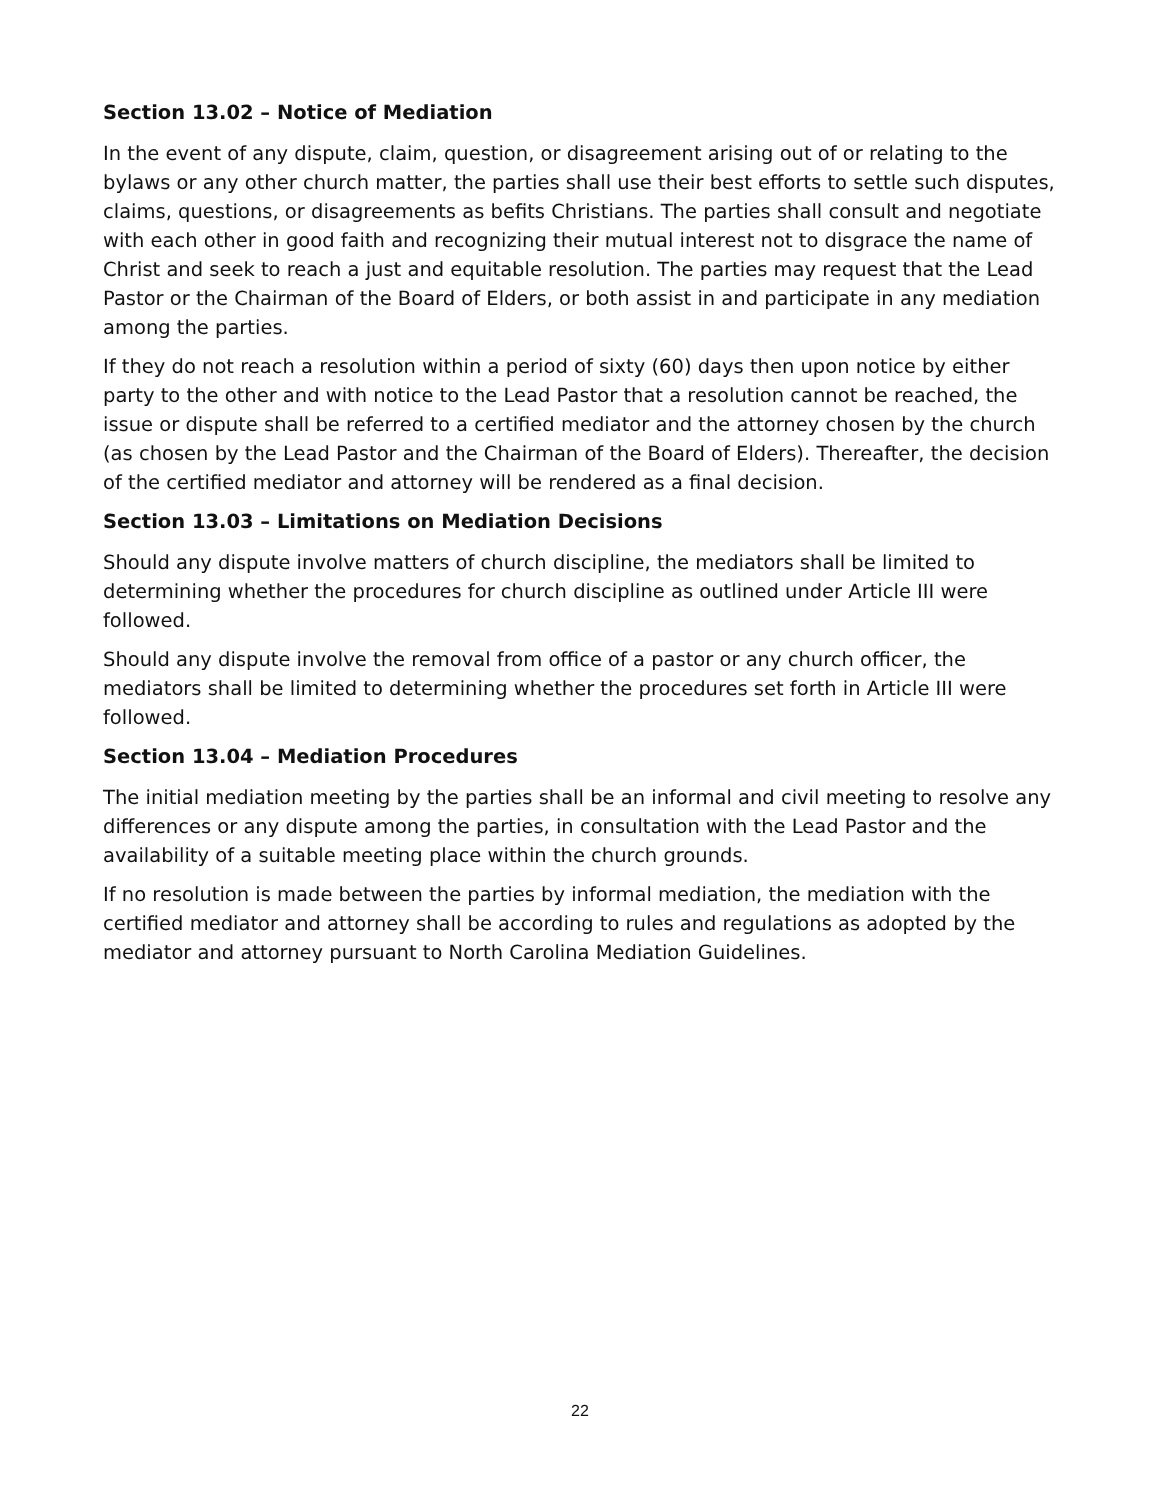Section 13.02 – Notice of Mediation
In the event of any dispute, claim, question, or disagreement arising out of or relating to the bylaws or any other church matter, the parties shall use their best efforts to settle such disputes, claims, questions, or disagreements as befits Christians. The parties shall consult and negotiate with each other in good faith and recognizing their mutual interest not to disgrace the name of Christ and seek to reach a just and equitable resolution. The parties may request that the Lead Pastor or the Chairman of the Board of Elders, or both assist in and participate in any mediation among the parties.
If they do not reach a resolution within a period of sixty (60) days then upon notice by either party to the other and with notice to the Lead Pastor that a resolution cannot be reached, the issue or dispute shall be referred to a certified mediator and the attorney chosen by the church (as chosen by the Lead Pastor and the Chairman of the Board of Elders). Thereafter, the decision of the certified mediator and attorney will be rendered as a final decision.
Section 13.03 – Limitations on Mediation Decisions
Should any dispute involve matters of church discipline, the mediators shall be limited to determining whether the procedures for church discipline as outlined under Article III were followed.
Should any dispute involve the removal from office of a pastor or any church officer, the mediators shall be limited to determining whether the procedures set forth in Article III were followed.
Section 13.04 – Mediation Procedures
The initial mediation meeting by the parties shall be an informal and civil meeting to resolve any differences or any dispute among the parties, in consultation with the Lead Pastor and the availability of a suitable meeting place within the church grounds.
If no resolution is made between the parties by informal mediation, the mediation with the certified mediator and attorney shall be according to rules and regulations as adopted by the mediator and attorney pursuant to North Carolina Mediation Guidelines.
22